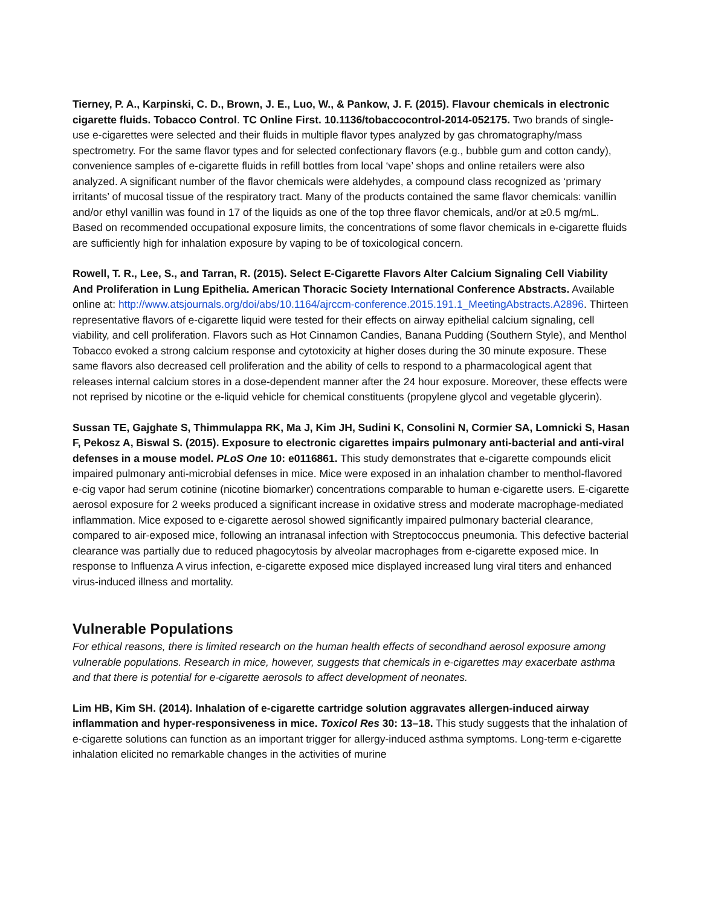Tierney, P. A., Karpinski, C. D., Brown, J. E., Luo, W., & Pankow, J. F. (2015). Flavour chemicals in electronic cigarette fluids. Tobacco Control. TC Online First. 10.1136/tobaccocontrol-2014-052175. Two brands of single-use e-cigarettes were selected and their fluids in multiple flavor types analyzed by gas chromatography/mass spectrometry. For the same flavor types and for selected confectionary flavors (e.g., bubble gum and cotton candy), convenience samples of e-cigarette fluids in refill bottles from local ‘vape’ shops and online retailers were also analyzed. A significant number of the flavor chemicals were aldehydes, a compound class recognized as ‘primary irritants’ of mucosal tissue of the respiratory tract. Many of the products contained the same flavor chemicals: vanillin and/or ethyl vanillin was found in 17 of the liquids as one of the top three flavor chemicals, and/or at ≥0.5 mg/mL. Based on recommended occupational exposure limits, the concentrations of some flavor chemicals in e-cigarette fluids are sufficiently high for inhalation exposure by vaping to be of toxicological concern.
Rowell, T. R., Lee, S., and Tarran, R. (2015). Select E-Cigarette Flavors Alter Calcium Signaling Cell Viability And Proliferation in Lung Epithelia. American Thoracic Society International Conference Abstracts. Available online at: http://www.atsjournals.org/doi/abs/10.1164/ajrccm-conference.2015.191.1_MeetingAbstracts.A2896. Thirteen representative flavors of e-cigarette liquid were tested for their effects on airway epithelial calcium signaling, cell viability, and cell proliferation. Flavors such as Hot Cinnamon Candies, Banana Pudding (Southern Style), and Menthol Tobacco evoked a strong calcium response and cytotoxicity at higher doses during the 30 minute exposure. These same flavors also decreased cell proliferation and the ability of cells to respond to a pharmacological agent that releases internal calcium stores in a dose-dependent manner after the 24 hour exposure. Moreover, these effects were not reprised by nicotine or the e-liquid vehicle for chemical constituents (propylene glycol and vegetable glycerin).
Sussan TE, Gajghate S, Thimmulappa RK, Ma J, Kim JH, Sudini K, Consolini N, Cormier SA, Lomnicki S, Hasan F, Pekosz A, Biswal S. (2015). Exposure to electronic cigarettes impairs pulmonary anti-bacterial and anti-viral defenses in a mouse model. PLoS One 10: e0116861. This study demonstrates that e-cigarette compounds elicit impaired pulmonary anti-microbial defenses in mice. Mice were exposed in an inhalation chamber to menthol-flavored e-cig vapor had serum cotinine (nicotine biomarker) concentrations comparable to human e-cigarette users. E-cigarette aerosol exposure for 2 weeks produced a significant increase in oxidative stress and moderate macrophage-mediated inflammation. Mice exposed to e-cigarette aerosol showed significantly impaired pulmonary bacterial clearance, compared to air-exposed mice, following an intranasal infection with Streptococcus pneumonia. This defective bacterial clearance was partially due to reduced phagocytosis by alveolar macrophages from e-cigarette exposed mice. In response to Influenza A virus infection, e-cigarette exposed mice displayed increased lung viral titers and enhanced virus-induced illness and mortality.
Vulnerable Populations
For ethical reasons, there is limited research on the human health effects of secondhand aerosol exposure among vulnerable populations. Research in mice, however, suggests that chemicals in e-cigarettes may exacerbate asthma and that there is potential for e-cigarette aerosols to affect development of neonates.
Lim HB, Kim SH. (2014). Inhalation of e-cigarette cartridge solution aggravates allergen-induced airway inflammation and hyper-responsiveness in mice. Toxicol Res 30: 13–18. This study suggests that the inhalation of e-cigarette solutions can function as an important trigger for allergy-induced asthma symptoms. Long-term e-cigarette inhalation elicited no remarkable changes in the activities of murine